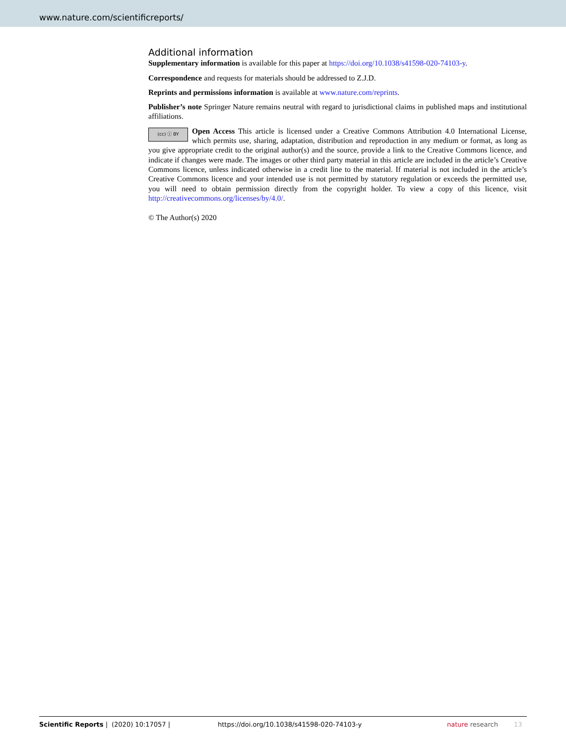www.nature.com/scientificreports/
Additional information
Supplementary information is available for this paper at https://doi.org/10.1038/s41598-020-74103-y.
Correspondence and requests for materials should be addressed to Z.J.D.
Reprints and permissions information is available at www.nature.com/reprints.
Publisher’s note Springer Nature remains neutral with regard to jurisdictional claims in published maps and institutional affiliations.
(cc) ⓘ BY Open Access This article is licensed under a Creative Commons Attribution 4.0 International License, which permits use, sharing, adaptation, distribution and reproduction in any medium or format, as long as you give appropriate credit to the original author(s) and the source, provide a link to the Creative Commons licence, and indicate if changes were made. The images or other third party material in this article are included in the article’s Creative Commons licence, unless indicated otherwise in a credit line to the material. If material is not included in the article’s Creative Commons licence and your intended use is not permitted by statutory regulation or exceeds the permitted use, you will need to obtain permission directly from the copyright holder. To view a copy of this licence, visit http://creativecommons.org/licenses/by/4.0/.
© The Author(s) 2020
Scientific Reports | (2020) 10:17057 | https://doi.org/10.1038/s41598-020-74103-y nature research 13